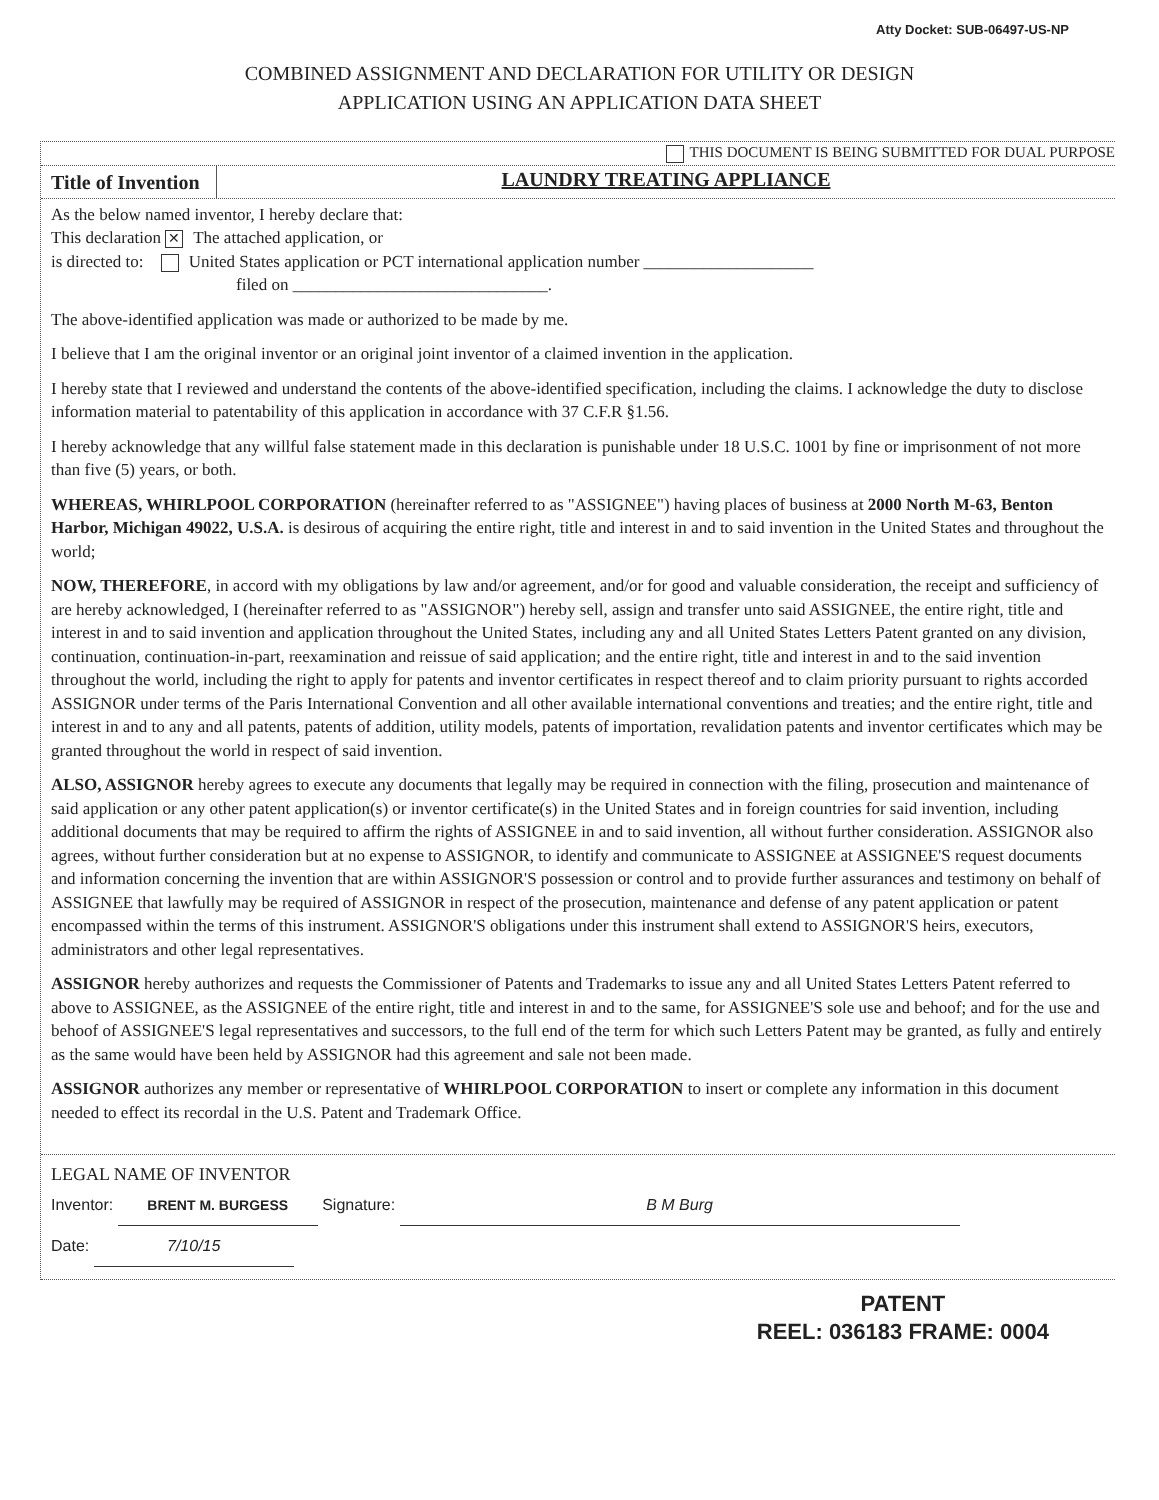Atty Docket: SUB-06497-US-NP
COMBINED ASSIGNMENT AND DECLARATION FOR UTILITY OR DESIGN
APPLICATION USING AN APPLICATION DATA SHEET
THIS DOCUMENT IS BEING SUBMITTED FOR DUAL PURPOSE
Title of Invention
LAUNDRY TREATING APPLIANCE
As the below named inventor, I hereby declare that:
This declaration ✕ The attached application, or
is directed to: United States application or PCT international application number ____________________
filed on ______________________________.
The above-identified application was made or authorized to be made by me.
I believe that I am the original inventor or an original joint inventor of a claimed invention in the application.
I hereby state that I reviewed and understand the contents of the above-identified specification, including the claims. I acknowledge the duty to disclose information material to patentability of this application in accordance with 37 C.F.R §1.56.
I hereby acknowledge that any willful false statement made in this declaration is punishable under 18 U.S.C. 1001 by fine or imprisonment of not more than five (5) years, or both.
WHEREAS, WHIRLPOOL CORPORATION (hereinafter referred to as "ASSIGNEE") having places of business at 2000 North M-63, Benton Harbor, Michigan 49022, U.S.A. is desirous of acquiring the entire right, title and interest in and to said invention in the United States and throughout the world;
NOW, THEREFORE, in accord with my obligations by law and/or agreement, and/or for good and valuable consideration, the receipt and sufficiency of are hereby acknowledged, I (hereinafter referred to as "ASSIGNOR") hereby sell, assign and transfer unto said ASSIGNEE, the entire right, title and interest in and to said invention and application throughout the United States, including any and all United States Letters Patent granted on any division, continuation, continuation-in-part, reexamination and reissue of said application; and the entire right, title and interest in and to the said invention throughout the world, including the right to apply for patents and inventor certificates in respect thereof and to claim priority pursuant to rights accorded ASSIGNOR under terms of the Paris International Convention and all other available international conventions and treaties; and the entire right, title and interest in and to any and all patents, patents of addition, utility models, patents of importation, revalidation patents and inventor certificates which may be granted throughout the world in respect of said invention.
ALSO, ASSIGNOR hereby agrees to execute any documents that legally may be required in connection with the filing, prosecution and maintenance of said application or any other patent application(s) or inventor certificate(s) in the United States and in foreign countries for said invention, including additional documents that may be required to affirm the rights of ASSIGNEE in and to said invention, all without further consideration. ASSIGNOR also agrees, without further consideration but at no expense to ASSIGNOR, to identify and communicate to ASSIGNEE at ASSIGNEE'S request documents and information concerning the invention that are within ASSIGNOR'S possession or control and to provide further assurances and testimony on behalf of ASSIGNEE that lawfully may be required of ASSIGNOR in respect of the prosecution, maintenance and defense of any patent application or patent encompassed within the terms of this instrument. ASSIGNOR'S obligations under this instrument shall extend to ASSIGNOR'S heirs, executors, administrators and other legal representatives.
ASSIGNOR hereby authorizes and requests the Commissioner of Patents and Trademarks to issue any and all United States Letters Patent referred to above to ASSIGNEE, as the ASSIGNEE of the entire right, title and interest in and to the same, for ASSIGNEE'S sole use and behoof; and for the use and behoof of ASSIGNEE'S legal representatives and successors, to the full end of the term for which such Letters Patent may be granted, as fully and entirely as the same would have been held by ASSIGNOR had this agreement and sale not been made.
ASSIGNOR authorizes any member or representative of WHIRLPOOL CORPORATION to insert or complete any information in this document needed to effect its recordal in the U.S. Patent and Trademark Office.
LEGAL NAME OF INVENTOR
Inventor: BRENT M. BURGESS Signature: B M Burg
Date: 7/10/15
PATENT
REEL: 036183 FRAME: 0004